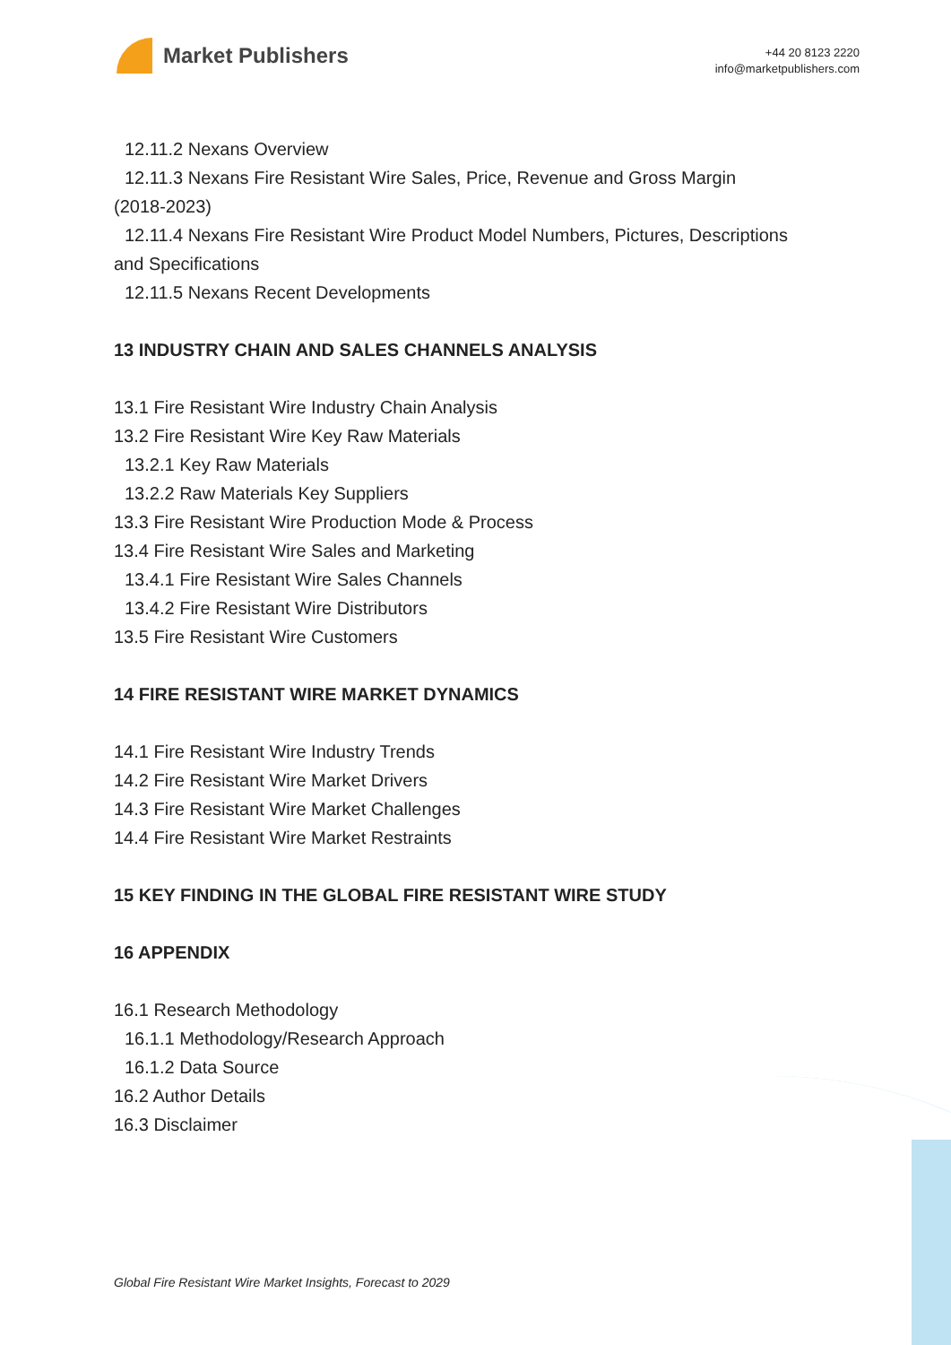Market Publishers
+44 20 8123 2220
info@marketpublishers.com
12.11.2 Nexans Overview
12.11.3 Nexans Fire Resistant Wire Sales, Price, Revenue and Gross Margin
(2018-2023)
12.11.4 Nexans Fire Resistant Wire Product Model Numbers, Pictures, Descriptions
and Specifications
12.11.5 Nexans Recent Developments
13 INDUSTRY CHAIN AND SALES CHANNELS ANALYSIS
13.1 Fire Resistant Wire Industry Chain Analysis
13.2 Fire Resistant Wire Key Raw Materials
13.2.1 Key Raw Materials
13.2.2 Raw Materials Key Suppliers
13.3 Fire Resistant Wire Production Mode & Process
13.4 Fire Resistant Wire Sales and Marketing
13.4.1 Fire Resistant Wire Sales Channels
13.4.2 Fire Resistant Wire Distributors
13.5 Fire Resistant Wire Customers
14 FIRE RESISTANT WIRE MARKET DYNAMICS
14.1 Fire Resistant Wire Industry Trends
14.2 Fire Resistant Wire Market Drivers
14.3 Fire Resistant Wire Market Challenges
14.4 Fire Resistant Wire Market Restraints
15 KEY FINDING IN THE GLOBAL FIRE RESISTANT WIRE STUDY
16 APPENDIX
16.1 Research Methodology
16.1.1 Methodology/Research Approach
16.1.2 Data Source
16.2 Author Details
16.3 Disclaimer
Global Fire Resistant Wire Market Insights, Forecast to 2029